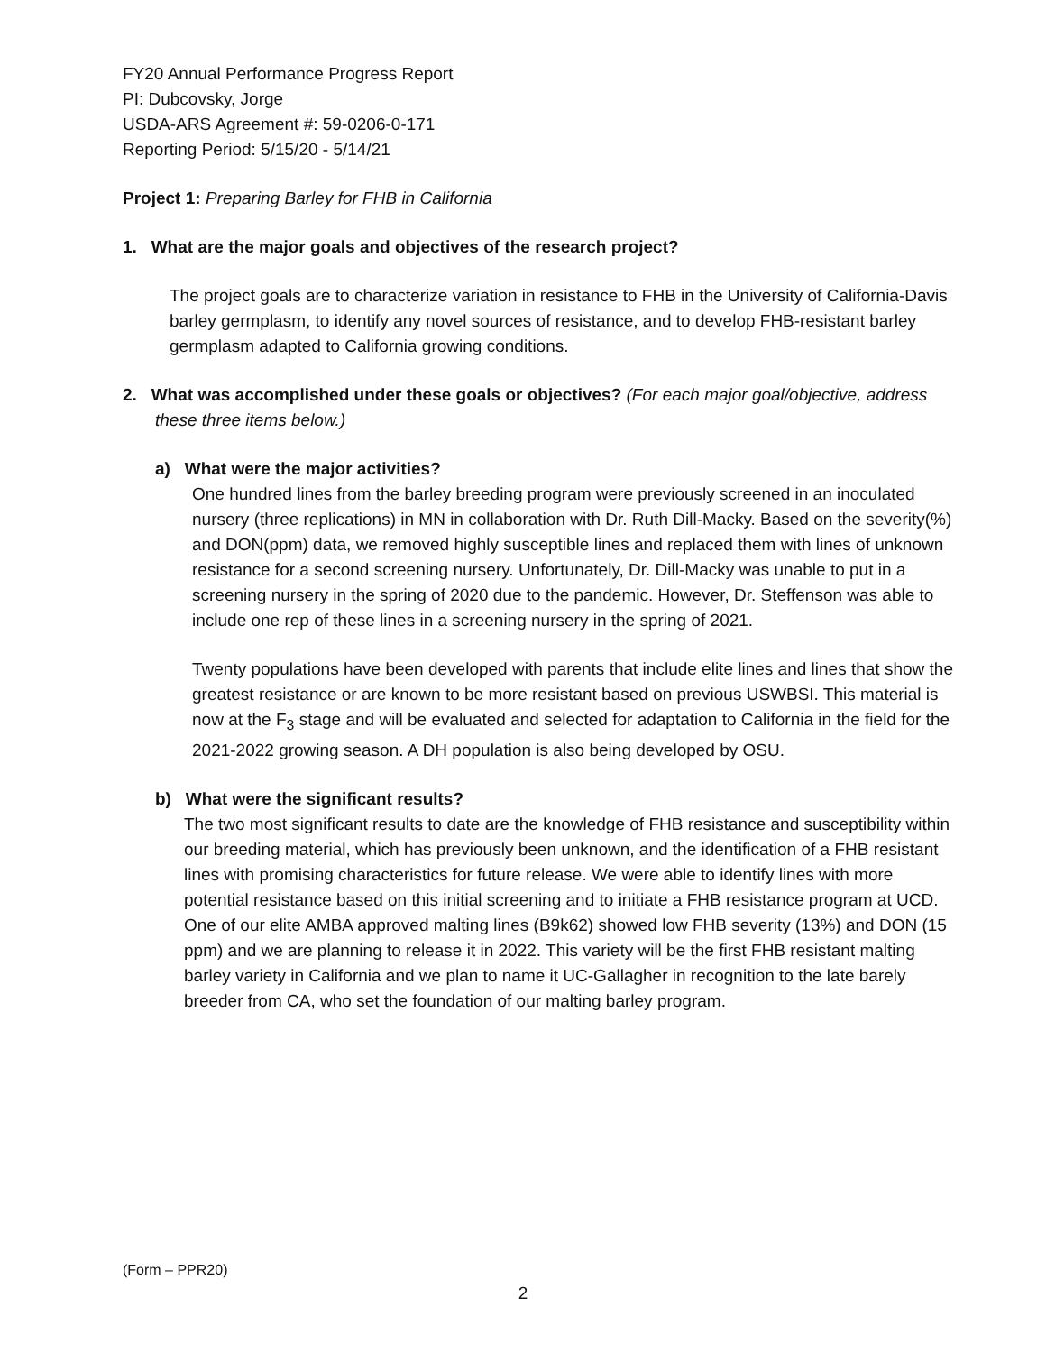FY20 Annual Performance Progress Report
PI: Dubcovsky, Jorge
USDA-ARS Agreement #: 59-0206-0-171
Reporting Period: 5/15/20 - 5/14/21
Project 1: Preparing Barley for FHB in California
1. What are the major goals and objectives of the research project?
The project goals are to characterize variation in resistance to FHB in the University of California-Davis barley germplasm, to identify any novel sources of resistance, and to develop FHB-resistant barley germplasm adapted to California growing conditions.
2. What was accomplished under these goals or objectives? (For each major goal/objective, address these three items below.)
a) What were the major activities?
One hundred lines from the barley breeding program were previously screened in an inoculated nursery (three replications) in MN in collaboration with Dr. Ruth Dill-Macky. Based on the severity(%) and DON(ppm) data, we removed highly susceptible lines and replaced them with lines of unknown resistance for a second screening nursery. Unfortunately, Dr. Dill-Macky was unable to put in a screening nursery in the spring of 2020 due to the pandemic. However, Dr. Steffenson was able to include one rep of these lines in a screening nursery in the spring of 2021.
Twenty populations have been developed with parents that include elite lines and lines that show the greatest resistance or are known to be more resistant based on previous USWBSI. This material is now at the F<sub>3</sub> stage and will be evaluated and selected for adaptation to California in the field for the 2021-2022 growing season. A DH population is also being developed by OSU.
b) What were the significant results?
The two most significant results to date are the knowledge of FHB resistance and susceptibility within our breeding material, which has previously been unknown, and the identification of a FHB resistant lines with promising characteristics for future release. We were able to identify lines with more potential resistance based on this initial screening and to initiate a FHB resistance program at UCD. One of our elite AMBA approved malting lines (B9k62) showed low FHB severity (13%) and DON (15 ppm) and we are planning to release it in 2022. This variety will be the first FHB resistant malting barley variety in California and we plan to name it UC-Gallagher in recognition to the late barely breeder from CA, who set the foundation of our malting barley program.
(Form – PPR20)
2